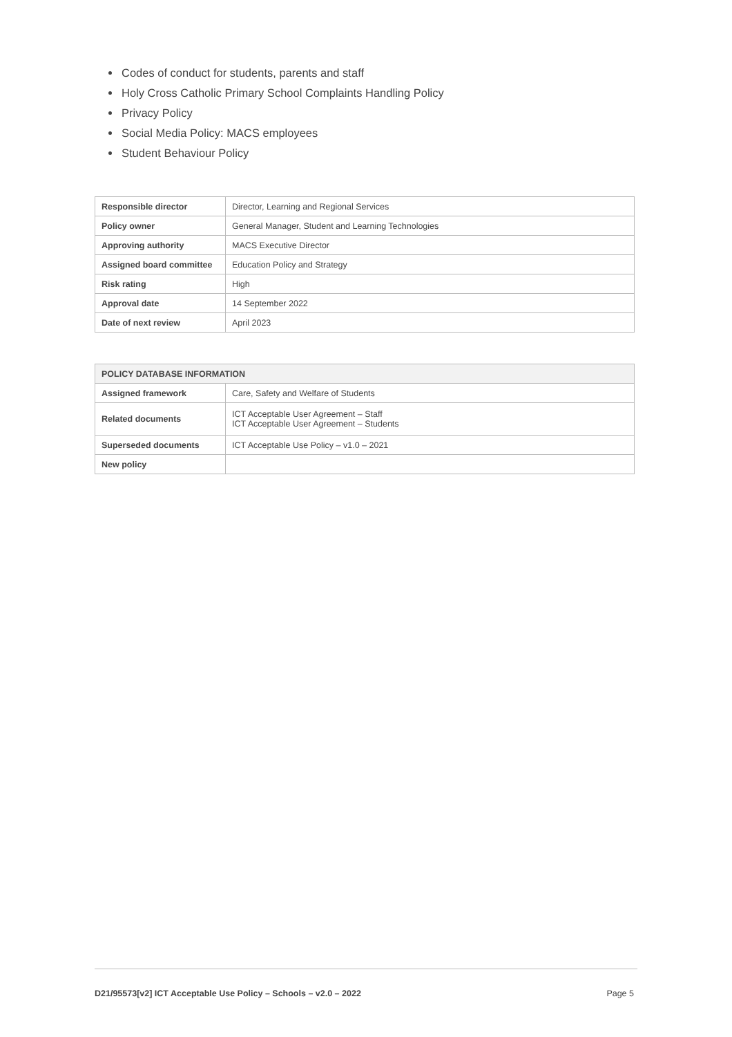Codes of conduct for students, parents and staff
Holy Cross Catholic Primary School Complaints Handling Policy
Privacy Policy
Social Media Policy: MACS employees
Student Behaviour Policy
| Responsible director | Director, Learning and Regional Services |
| Policy owner | General Manager, Student and Learning Technologies |
| Approving authority | MACS Executive Director |
| Assigned board committee | Education Policy and Strategy |
| Risk rating | High |
| Approval date | 14 September 2022 |
| Date of next review | April 2023 |
| POLICY DATABASE INFORMATION | |
| Assigned framework | Care, Safety and Welfare of Students |
| Related documents | ICT Acceptable User Agreement – Staff ICT Acceptable User Agreement – Students |
| Superseded documents | ICT Acceptable Use Policy – v1.0 – 2021 |
| New policy | |
D21/95573[v2] ICT Acceptable Use Policy – Schools – v2.0 – 2022 Page 5